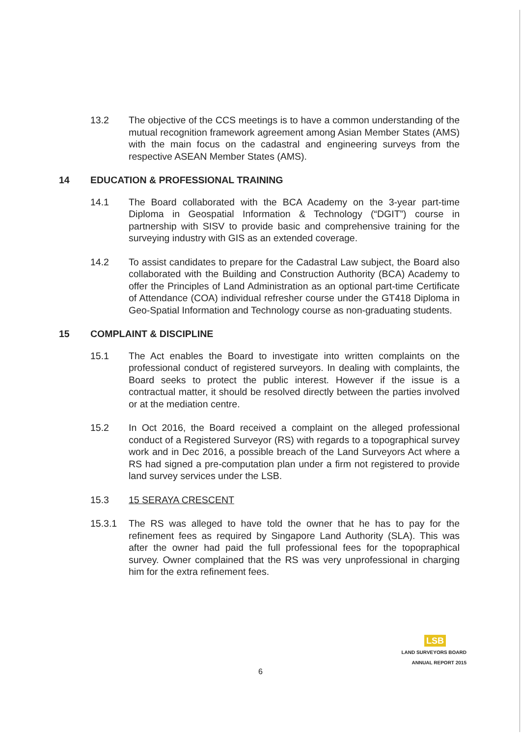13.2 The objective of the CCS meetings is to have a common understanding of the mutual recognition framework agreement among Asian Member States (AMS) with the main focus on the cadastral and engineering surveys from the respective ASEAN Member States (AMS).
14 EDUCATION & PROFESSIONAL TRAINING
14.1 The Board collaborated with the BCA Academy on the 3-year part-time Diploma in Geospatial Information & Technology (“DGIT”) course in partnership with SISV to provide basic and comprehensive training for the surveying industry with GIS as an extended coverage.
14.2 To assist candidates to prepare for the Cadastral Law subject, the Board also collaborated with the Building and Construction Authority (BCA) Academy to offer the Principles of Land Administration as an optional part-time Certificate of Attendance (COA) individual refresher course under the GT418 Diploma in Geo-Spatial Information and Technology course as non-graduating students.
15 COMPLAINT & DISCIPLINE
15.1 The Act enables the Board to investigate into written complaints on the professional conduct of registered surveyors. In dealing with complaints, the Board seeks to protect the public interest. However if the issue is a contractual matter, it should be resolved directly between the parties involved or at the mediation centre.
15.2 In Oct 2016, the Board received a complaint on the alleged professional conduct of a Registered Surveyor (RS) with regards to a topographical survey work and in Dec 2016, a possible breach of the Land Surveyors Act where a RS had signed a pre-computation plan under a firm not registered to provide land survey services under the LSB.
15.3 15 SERAYA CRESCENT
15.3.1 The RS was alleged to have told the owner that he has to pay for the refinement fees as required by Singapore Land Authority (SLA). This was after the owner had paid the full professional fees for the topopraphical survey. Owner complained that the RS was very unprofessional in charging him for the extra refinement fees.
LSB
LAND SURVEYORS BOARD
ANNUAL REPORT 2015
6